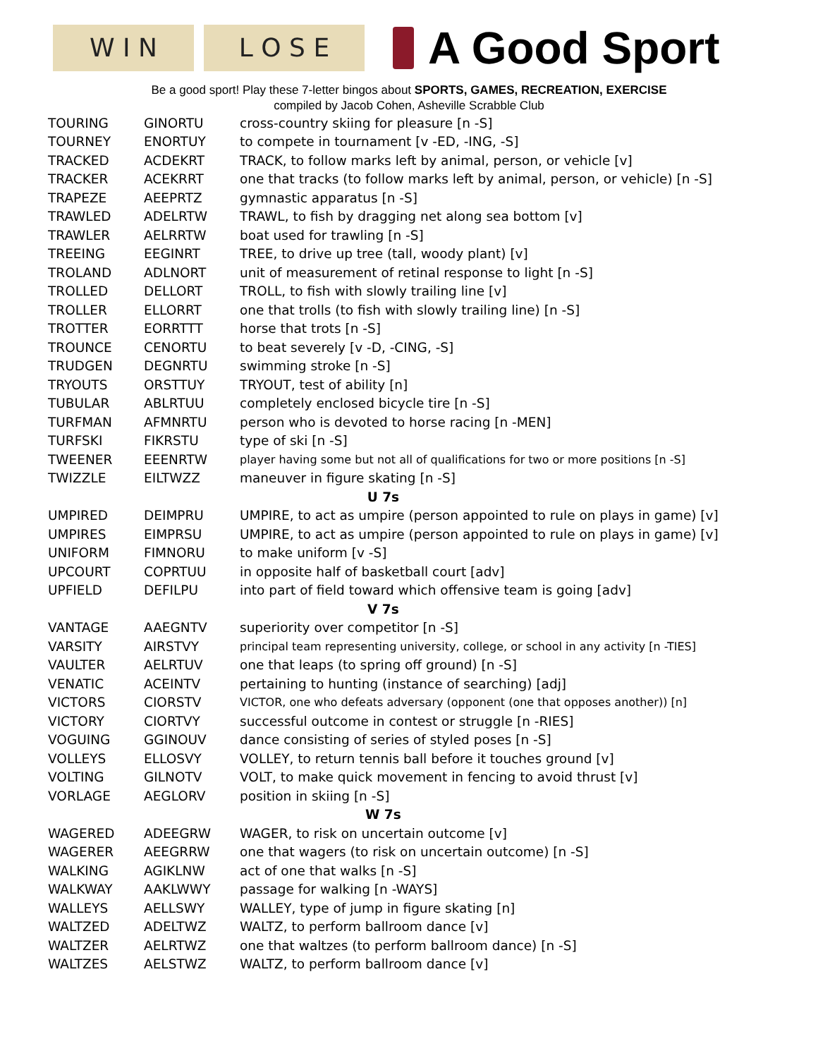W I N L O S E
A Good Sport
Be a good sport! Play these 7-letter bingos about SPORTS, GAMES, RECREATION, EXERCISE
compiled by Jacob Cohen, Asheville Scrabble Club
| TOURING | GINORTU | cross-country skiing for pleasure [n -S] |
| TOURNEY | ENORTUY | to compete in tournament [v -ED, -ING, -S] |
| TRACKED | ACDEKRT | TRACK, to follow marks left by animal, person, or vehicle [v] |
| TRACKER | ACEKRRT | one that tracks (to follow marks left by animal, person, or vehicle) [n -S] |
| TRAPEZE | AEEPRTZ | gymnastic apparatus [n -S] |
| TRAWLED | ADELRTW | TRAWL, to fish by dragging net along sea bottom [v] |
| TRAWLER | AELRRTW | boat used for trawling [n -S] |
| TREEING | EEGINRT | TREE, to drive up tree (tall, woody plant) [v] |
| TROLAND | ADLNORT | unit of measurement of retinal response to light [n -S] |
| TROLLED | DELLORT | TROLL, to fish with slowly trailing line [v] |
| TROLLER | ELLORRT | one that trolls (to fish with slowly trailing line) [n -S] |
| TROTTER | EORRTTT | horse that trots [n -S] |
| TROUNCE | CENORTU | to beat severely [v -D, -CING, -S] |
| TRUDGEN | DEGNRTU | swimming stroke [n -S] |
| TRYOUTS | ORSTTUY | TRYOUT, test of ability [n] |
| TUBULAR | ABLRTUU | completely enclosed bicycle tire [n -S] |
| TURFMAN | AFMNRTU | person who is devoted to horse racing [n -MEN] |
| TURFSKI | FIKRSTU | type of ski [n -S] |
| TWEENER | EEENRTW | player having some but not all of qualifications for two or more positions [n -S] |
| TWIZZLE | EILTWZZ | maneuver in figure skating [n -S] |
| U 7s | | |
| UMPIRED | DEIMPRU | UMPIRE, to act as umpire (person appointed to rule on plays in game) [v] |
| UMPIRES | EIMPRSU | UMPIRE, to act as umpire (person appointed to rule on plays in game) [v] |
| UNIFORM | FIMNORU | to make uniform [v -S] |
| UPCOURT | COPRTUU | in opposite half of basketball court [adv] |
| UPFIELD | DEFILPU | into part of field toward which offensive team is going [adv] |
| V 7s | | |
| VANTAGE | AAEGNTV | superiority over competitor [n -S] |
| VARSITY | AIRSTVY | principal team representing university, college, or school in any activity [n -TIES] |
| VAULTER | AELRTUV | one that leaps (to spring off ground) [n -S] |
| VENATIC | ACEINTV | pertaining to hunting (instance of searching) [adj] |
| VICTORS | CIORSTV | VICTOR, one who defeats adversary (opponent (one that opposes another)) [n] |
| VICTORY | CIORTVY | successful outcome in contest or struggle [n -RIES] |
| VOGUING | GGINOUV | dance consisting of series of styled poses [n -S] |
| VOLLEYS | ELLOSVY | VOLLEY, to return tennis ball before it touches ground [v] |
| VOLTING | GILNOTV | VOLT, to make quick movement in fencing to avoid thrust [v] |
| VORLAGE | AEGLORV | position in skiing [n -S] |
| W 7s | | |
| WAGERED | ADEEGRW | WAGER, to risk on uncertain outcome [v] |
| WAGERER | AEEGRRW | one that wagers (to risk on uncertain outcome) [n -S] |
| WALKING | AGIKLNW | act of one that walks [n -S] |
| WALKWAY | AAKLWWY | passage for walking [n -WAYS] |
| WALLEYS | AELLSWY | WALLEY, type of jump in figure skating [n] |
| WALTZED | ADELTWZ | WALTZ, to perform ballroom dance [v] |
| WALTZER | AELRTWZ | one that waltzes (to perform ballroom dance) [n -S] |
| WALTZES | AELSTWZ | WALTZ, to perform ballroom dance [v] |